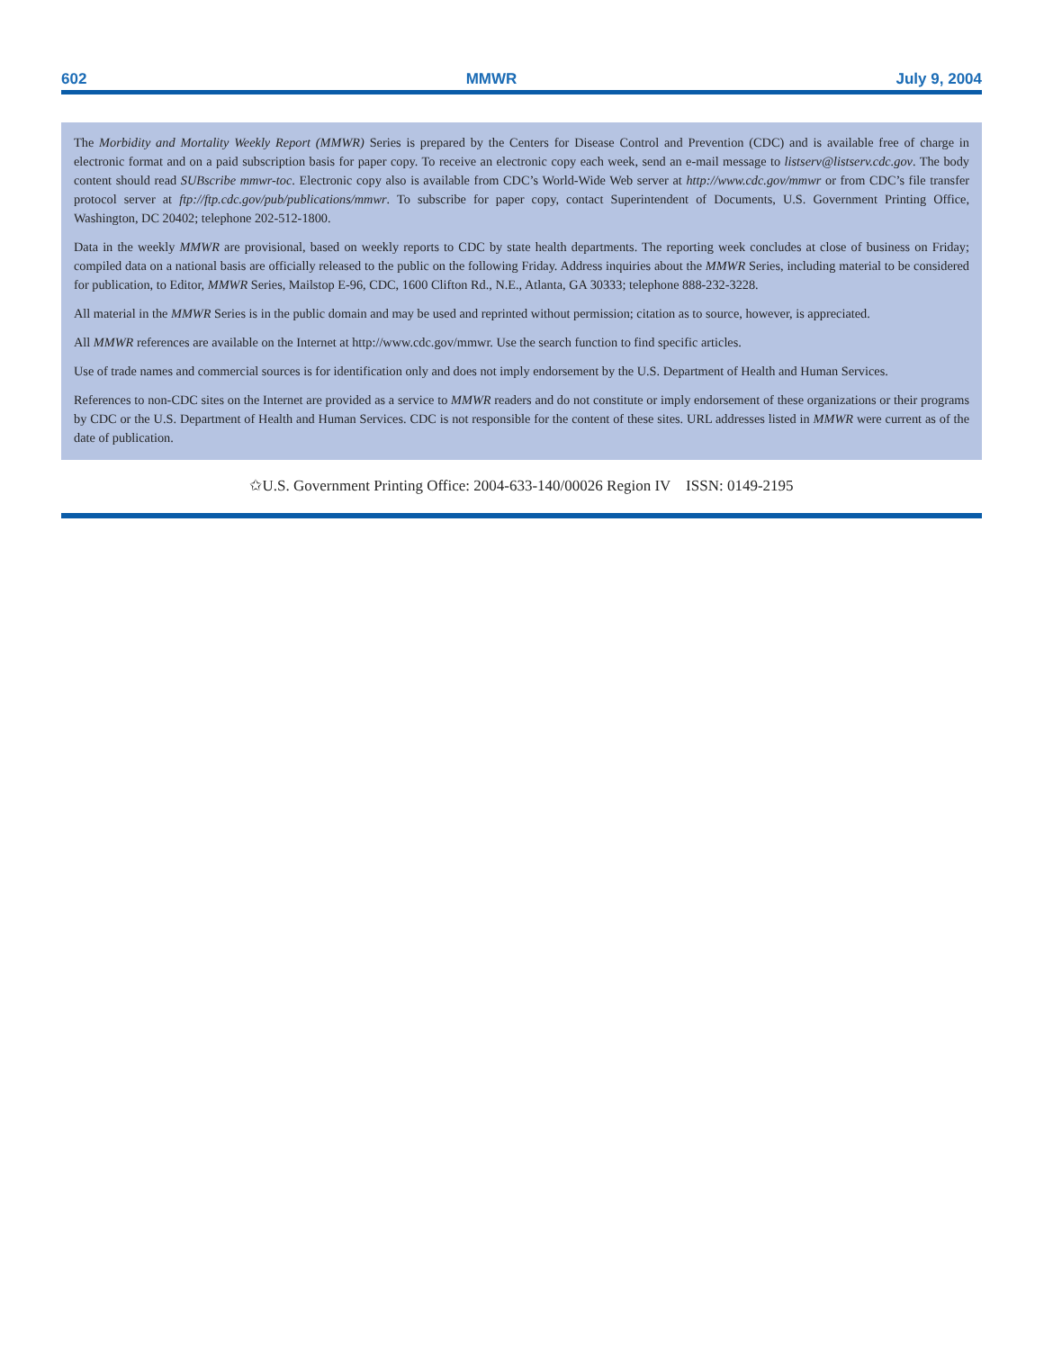602 MMWR July 9, 2004
The Morbidity and Mortality Weekly Report (MMWR) Series is prepared by the Centers for Disease Control and Prevention (CDC) and is available free of charge in electronic format and on a paid subscription basis for paper copy. To receive an electronic copy each week, send an e-mail message to listserv@listserv.cdc.gov. The body content should read SUBscribe mmwr-toc. Electronic copy also is available from CDC’s World-Wide Web server at http://www.cdc.gov/mmwr or from CDC’s file transfer protocol server at ftp://ftp.cdc.gov/pub/publications/mmwr. To subscribe for paper copy, contact Superintendent of Documents, U.S. Government Printing Office, Washington, DC 20402; telephone 202-512-1800.
Data in the weekly MMWR are provisional, based on weekly reports to CDC by state health departments. The reporting week concludes at close of business on Friday; compiled data on a national basis are officially released to the public on the following Friday. Address inquiries about the MMWR Series, including material to be considered for publication, to Editor, MMWR Series, Mailstop E-96, CDC, 1600 Clifton Rd., N.E., Atlanta, GA 30333; telephone 888-232-3228.
All material in the MMWR Series is in the public domain and may be used and reprinted without permission; citation as to source, however, is appreciated.
All MMWR references are available on the Internet at http://www.cdc.gov/mmwr. Use the search function to find specific articles.
Use of trade names and commercial sources is for identification only and does not imply endorsement by the U.S. Department of Health and Human Services.
References to non-CDC sites on the Internet are provided as a service to MMWR readers and do not constitute or imply endorsement of these organizations or their programs by CDC or the U.S. Department of Health and Human Services. CDC is not responsible for the content of these sites. URL addresses listed in MMWR were current as of the date of publication.
✩U.S. Government Printing Office: 2004-633-140/00026 Region IV ISSN: 0149-2195